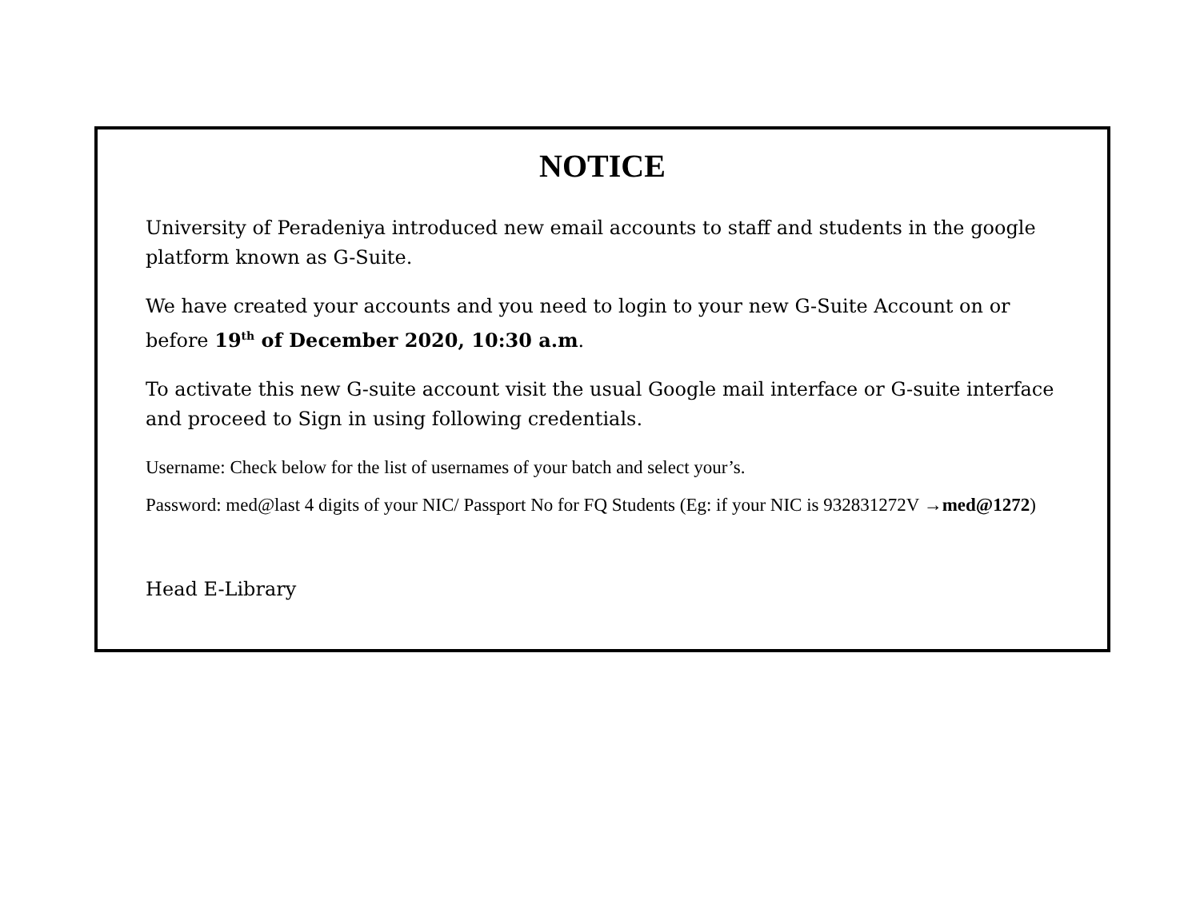NOTICE
University of Peradeniya introduced new email accounts to staff and students in the google platform known as G-Suite.
We have created your accounts and you need to login to your new G-Suite Account on or before 19<sup>th</sup> of December 2020, 10:30 a.m.
To activate this new G-suite account visit the usual Google mail interface or G-suite interface and proceed to Sign in using following credentials.
Username: Check below for the list of usernames of your batch and select your’s.
Password: med@last 4 digits of your NIC/ Passport No for FQ Students (Eg: if your NIC is 932831272V →med@1272)
Head E-Library